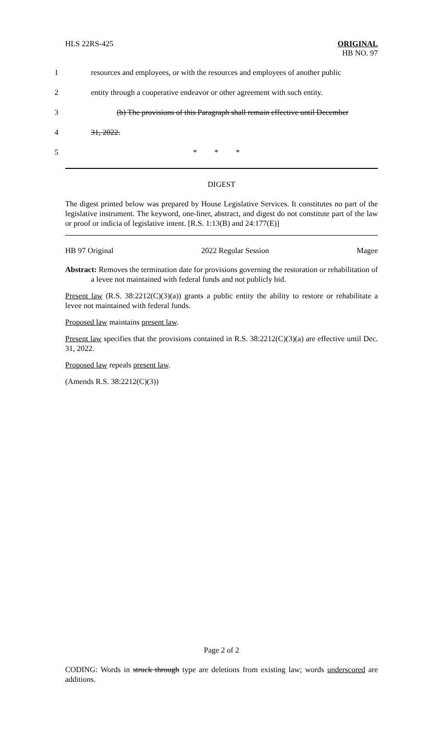HLS 22RS-425 ORIGINAL
HB NO. 97
1 resources and employees, or with the resources and employees of another public
2 entity through a cooperative endeavor or other agreement with such entity.
3 (b) The provisions of this Paragraph shall remain effective until December
4 31, 2022.
5 * * *
DIGEST
The digest printed below was prepared by House Legislative Services. It constitutes no part of the legislative instrument. The keyword, one-liner, abstract, and digest do not constitute part of the law or proof or indicia of legislative intent. [R.S. 1:13(B) and 24:177(E)]
HB 97 Original 2022 Regular Session Magee
Abstract: Removes the termination date for provisions governing the restoration or rehabilitation of a levee not maintained with federal funds and not publicly bid.
Present law (R.S. 38:2212(C)(3)(a)) grants a public entity the ability to restore or rehabilitate a levee not maintained with federal funds.
Proposed law maintains present law.
Present law specifies that the provisions contained in R.S. 38:2212(C)(3)(a) are effective until Dec. 31, 2022.
Proposed law repeals present law.
(Amends R.S. 38:2212(C)(3))
Page 2 of 2
CODING: Words in struck through type are deletions from existing law; words underscored are additions.